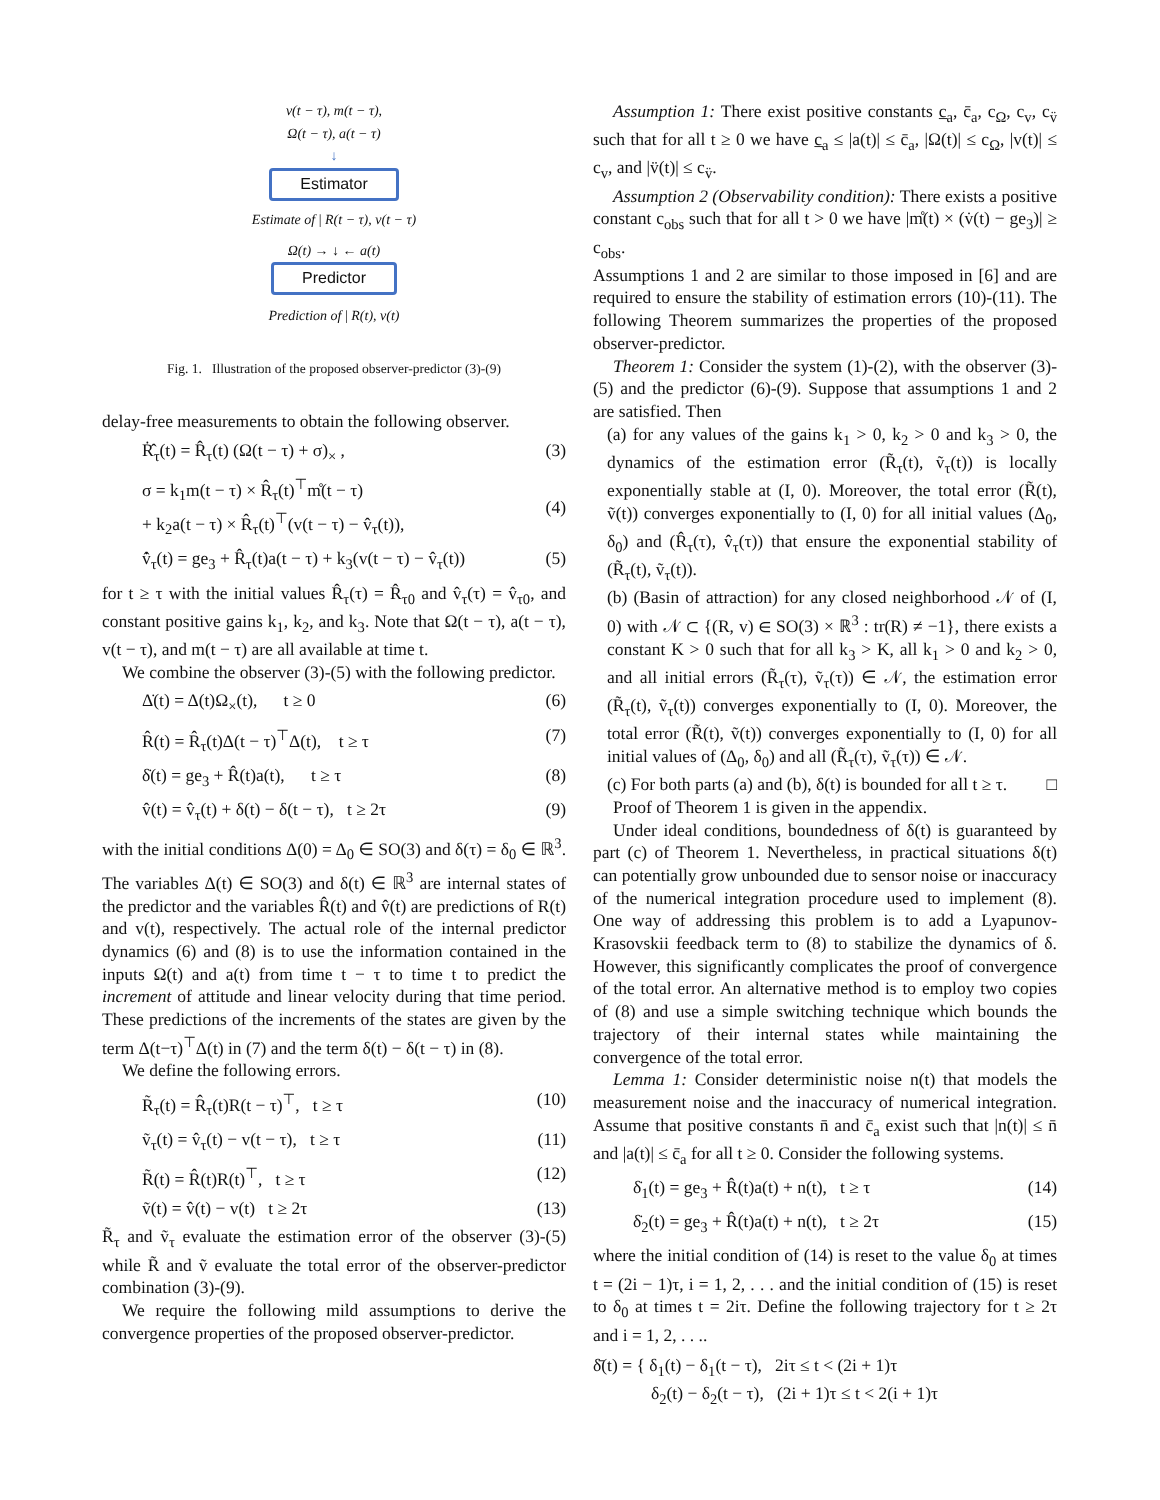v(t − τ), m(t − τ),
Ω(t − τ), a(t − τ)
↓
Estimator
Estimate of | R(t − τ), v(t − τ)
Ω(t) → ↓ ← a(t)
Predictor
Prediction of | R(t), v(t)
Fig. 1. Illustration of the proposed observer-predictor (3)-(9)
delay-free measurements to obtain the following observer.
Ṙ̂<sub>τ</sub>(t) = R̂<sub>τ</sub>(t) (Ω(t − τ) + σ)<sub>×</sub> , (3)
σ = k<sub>1</sub>m(t − τ) × R̂<sub>τ</sub>(t)<sup>⊤</sup>m̊(t − τ)
+ k<sub>2</sub>a(t − τ) × R̂<sub>τ</sub>(t)<sup>⊤</sup>(v(t − τ) − v̂<sub>τ</sub>(t)),
(4)
v̂̇<sub>τ</sub>(t) = ge<sub>3</sub> + R̂<sub>τ</sub>(t)a(t − τ) + k<sub>3</sub>(v(t − τ) − v̂<sub>τ</sub>(t)) (5)
for t ≥ τ with the initial values R̂<sub>τ</sub>(τ) = R̂<sub>τ0</sub> and v̂<sub>τ</sub>(τ) = v̂<sub>τ0</sub>, and constant positive gains k<sub>1</sub>, k<sub>2</sub>, and k<sub>3</sub>. Note that Ω(t − τ), a(t − τ), v(t − τ), and m(t − τ) are all available at time t.
We combine the observer (3)-(5) with the following predictor.
Δ̇(t) = Δ(t)Ω<sub>×</sub>(t), t ≥ 0 (6)
R̂(t) = R̂<sub>τ</sub>(t)Δ(t − τ)<sup>⊤</sup>Δ(t), t ≥ τ (7)
δ̇(t) = ge<sub>3</sub> + R̂(t)a(t), t ≥ τ (8)
v̂(t) = v̂<sub>τ</sub>(t) + δ(t) − δ(t − τ), t ≥ 2τ (9)
with the initial conditions Δ(0) = Δ<sub>0</sub> ∈ SO(3) and δ(τ) = δ<sub>0</sub> ∈ ℝ<sup>3</sup>. The variables Δ(t) ∈ SO(3) and δ(t) ∈ ℝ<sup>3</sup> are internal states of the predictor and the variables R̂(t) and v̂(t) are predictions of R(t) and v(t), respectively. The actual role of the internal predictor dynamics (6) and (8) is to use the information contained in the inputs Ω(t) and a(t) from time t − τ to time t to predict the increment of attitude and linear velocity during that time period. These predictions of the increments of the states are given by the term Δ(t−τ)<sup>⊤</sup>Δ(t) in (7) and the term δ(t) − δ(t − τ) in (8).
We define the following errors.
R̃<sub>τ</sub>(t) = R̂<sub>τ</sub>(t)R(t − τ)<sup>⊤</sup>, t ≥ τ (10)
ṽ<sub>τ</sub>(t) = v̂<sub>τ</sub>(t) − v(t − τ), t ≥ τ (11)
R̃(t) = R̂(t)R(t)<sup>⊤</sup>, t ≥ τ (12)
ṽ(t) = v̂(t) − v(t) t ≥ 2τ (13)
R̃<sub>τ</sub> and ṽ<sub>τ</sub> evaluate the estimation error of the observer (3)-(5) while R̃ and ṽ evaluate the total error of the observer-predictor combination (3)-(9).
We require the following mild assumptions to derive the convergence properties of the proposed observer-predictor.
Assumption 1: There exist positive constants c̲<sub>a</sub>, c̄<sub>a</sub>, c<sub>Ω</sub>, c<sub>v</sub>, c<sub>v̈</sub> such that for all t ≥ 0 we have c̲<sub>a</sub> ≤ |a(t)| ≤ c̄<sub>a</sub>, |Ω(t)| ≤ c<sub>Ω</sub>, |v(t)| ≤ c<sub>v</sub>, and |v̈(t)| ≤ c<sub>v̈</sub>.
Assumption 2 (Observability condition): There exists a positive constant c<sub>obs</sub> such that for all t > 0 we have |m̊(t) × (v̇(t) − ge<sub>3</sub>)| ≥ c<sub>obs</sub>.
Assumptions 1 and 2 are similar to those imposed in [6] and are required to ensure the stability of estimation errors (10)-(11). The following Theorem summarizes the properties of the proposed observer-predictor.
Theorem 1: Consider the system (1)-(2), with the observer (3)-(5) and the predictor (6)-(9). Suppose that assumptions 1 and 2 are satisfied. Then
(a) for any values of the gains k<sub>1</sub> > 0, k<sub>2</sub> > 0 and k<sub>3</sub> > 0, the dynamics of the estimation error (R̃<sub>τ</sub>(t), ṽ<sub>τ</sub>(t)) is locally exponentially stable at (I, 0). Moreover, the total error (R̃(t), ṽ(t)) converges exponentially to (I, 0) for all initial values (Δ<sub>0</sub>, δ<sub>0</sub>) and (R̂<sub>τ</sub>(τ), v̂<sub>τ</sub>(τ)) that ensure the exponential stability of (R̃<sub>τ</sub>(t), ṽ<sub>τ</sub>(t)).
(b) (Basin of attraction) for any closed neighborhood 𝒩 of (I, 0) with 𝒩 ⊂ {(R, v) ∈ SO(3) × ℝ<sup>3</sup> : tr(R) ≠ −1}, there exists a constant K > 0 such that for all k<sub>3</sub> > K, all k<sub>1</sub> > 0 and k<sub>2</sub> > 0, and all initial errors (R̃<sub>τ</sub>(τ), ṽ<sub>τ</sub>(τ)) ∈ 𝒩, the estimation error (R̃<sub>τ</sub>(t), ṽ<sub>τ</sub>(t)) converges exponentially to (I, 0). Moreover, the total error (R̃(t), ṽ(t)) converges exponentially to (I, 0) for all initial values of (Δ<sub>0</sub>, δ<sub>0</sub>) and all (R̃<sub>τ</sub>(τ), ṽ<sub>τ</sub>(τ)) ∈ 𝒩.
(c) For both parts (a) and (b), δ(t) is bounded for all t ≥ τ. □
Proof of Theorem 1 is given in the appendix.
Under ideal conditions, boundedness of δ(t) is guaranteed by part (c) of Theorem 1. Nevertheless, in practical situations δ(t) can potentially grow unbounded due to sensor noise or inaccuracy of the numerical integration procedure used to implement (8). One way of addressing this problem is to add a Lyapunov-Krasovskii feedback term to (8) to stabilize the dynamics of δ. However, this significantly complicates the proof of convergence of the total error. An alternative method is to employ two copies of (8) and use a simple switching technique which bounds the trajectory of their internal states while maintaining the convergence of the total error.
Lemma 1: Consider deterministic noise n(t) that models the measurement noise and the inaccuracy of numerical integration. Assume that positive constants n̄ and c̄<sub>a</sub> exist such that |n(t)| ≤ n̄ and |a(t)| ≤ c̄<sub>a</sub> for all t ≥ 0. Consider the following systems.
δ̇<sub>1</sub>(t) = ge<sub>3</sub> + R̂(t)a(t) + n(t), t ≥ τ (14)
δ̇<sub>2</sub>(t) = ge<sub>3</sub> + R̂(t)a(t) + n(t), t ≥ 2τ (15)
where the initial condition of (14) is reset to the value δ<sub>0</sub> at times t = (2i − 1)τ, i = 1, 2, . . . and the initial condition of (15) is reset to δ<sub>0</sub> at times t = 2iτ. Define the following trajectory for t ≥ 2τ and i = 1, 2, . . ..
δ̄(t) = { δ<sub>1</sub>(t) − δ<sub>1</sub>(t − τ), 2iτ ≤ t < (2i + 1)τ
δ<sub>2</sub>(t) − δ<sub>2</sub>(t − τ), (2i + 1)τ ≤ t < 2(i + 1)τ